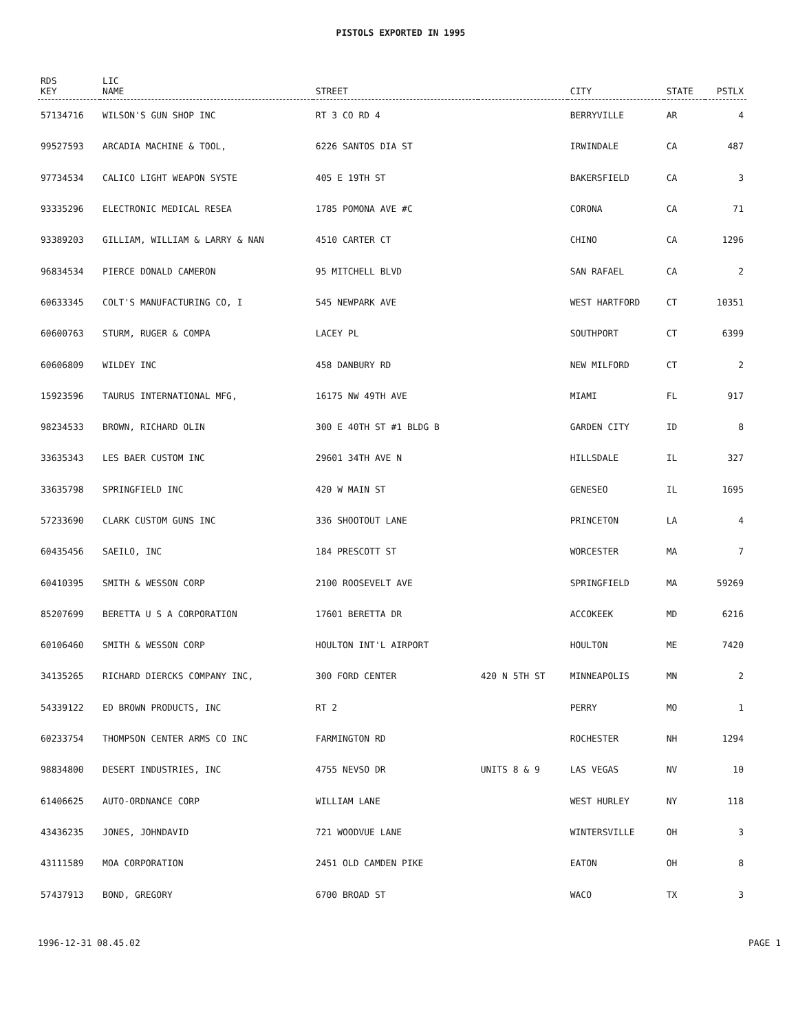PISTOLS EXPORTED IN 1995
| RDS KEY | LIC NAME | STREET | | CITY | STATE | PSTLX |
| --- | --- | --- | --- | --- | --- | --- |
| 57134716 | WILSON'S GUN SHOP INC | RT 3 CO RD 4 | | BERRYVILLE | AR | 4 |
| 99527593 | ARCADIA MACHINE & TOOL, | 6226 SANTOS DIA ST | | IRWINDALE | CA | 487 |
| 97734534 | CALICO LIGHT WEAPON SYSTE | 405 E 19TH ST | | BAKERSFIELD | CA | 3 |
| 93335296 | ELECTRONIC MEDICAL RESEA | 1785 POMONA AVE #C | | CORONA | CA | 71 |
| 93389203 | GILLIAM, WILLIAM & LARRY & NAN | 4510 CARTER CT | | CHINO | CA | 1296 |
| 96834534 | PIERCE DONALD CAMERON | 95 MITCHELL BLVD | | SAN RAFAEL | CA | 2 |
| 60633345 | COLT'S MANUFACTURING CO, I | 545 NEWPARK AVE | | WEST HARTFORD | CT | 10351 |
| 60600763 | STURM, RUGER & COMPA | LACEY PL | | SOUTHPORT | CT | 6399 |
| 60606809 | WILDEY INC | 458 DANBURY RD | | NEW MILFORD | CT | 2 |
| 15923596 | TAURUS INTERNATIONAL MFG, | 16175 NW 49TH AVE | | MIAMI | FL | 917 |
| 98234533 | BROWN, RICHARD OLIN | 300 E 40TH ST #1 BLDG B | | GARDEN CITY | ID | 8 |
| 33635343 | LES BAER CUSTOM INC | 29601 34TH AVE N | | HILLSDALE | IL | 327 |
| 33635798 | SPRINGFIELD INC | 420 W MAIN ST | | GENESEO | IL | 1695 |
| 57233690 | CLARK CUSTOM GUNS INC | 336 SHOOTOUT LANE | | PRINCETON | LA | 4 |
| 60435456 | SAEILO, INC | 184 PRESCOTT ST | | WORCESTER | MA | 7 |
| 60410395 | SMITH & WESSON CORP | 2100 ROOSEVELT AVE | | SPRINGFIELD | MA | 59269 |
| 85207699 | BERETTA U S A CORPORATION | 17601 BERETTA DR | | ACCOKEEK | MD | 6216 |
| 60106460 | SMITH & WESSON CORP | HOULTON INT'L AIRPORT | | HOULTON | ME | 7420 |
| 34135265 | RICHARD DIERCKS COMPANY INC, | 300 FORD CENTER | 420 N 5TH ST | MINNEAPOLIS | MN | 2 |
| 54339122 | ED BROWN PRODUCTS, INC | RT 2 | | PERRY | MO | 1 |
| 60233754 | THOMPSON CENTER ARMS CO INC | FARMINGTON RD | | ROCHESTER | NH | 1294 |
| 98834800 | DESERT INDUSTRIES, INC | 4755 NEVSO DR | UNITS 8 & 9 | LAS VEGAS | NV | 10 |
| 61406625 | AUTO-ORDNANCE CORP | WILLIAM LANE | | WEST HURLEY | NY | 118 |
| 43436235 | JONES, JOHNDAVID | 721 WOODVUE LANE | | WINTERSVILLE | OH | 3 |
| 43111589 | MOA CORPORATION | 2451 OLD CAMDEN PIKE | | EATON | OH | 8 |
| 57437913 | BOND, GREGORY | 6700 BROAD ST | | WACO | TX | 3 |
1996-12-31 08.45.02 PAGE 1